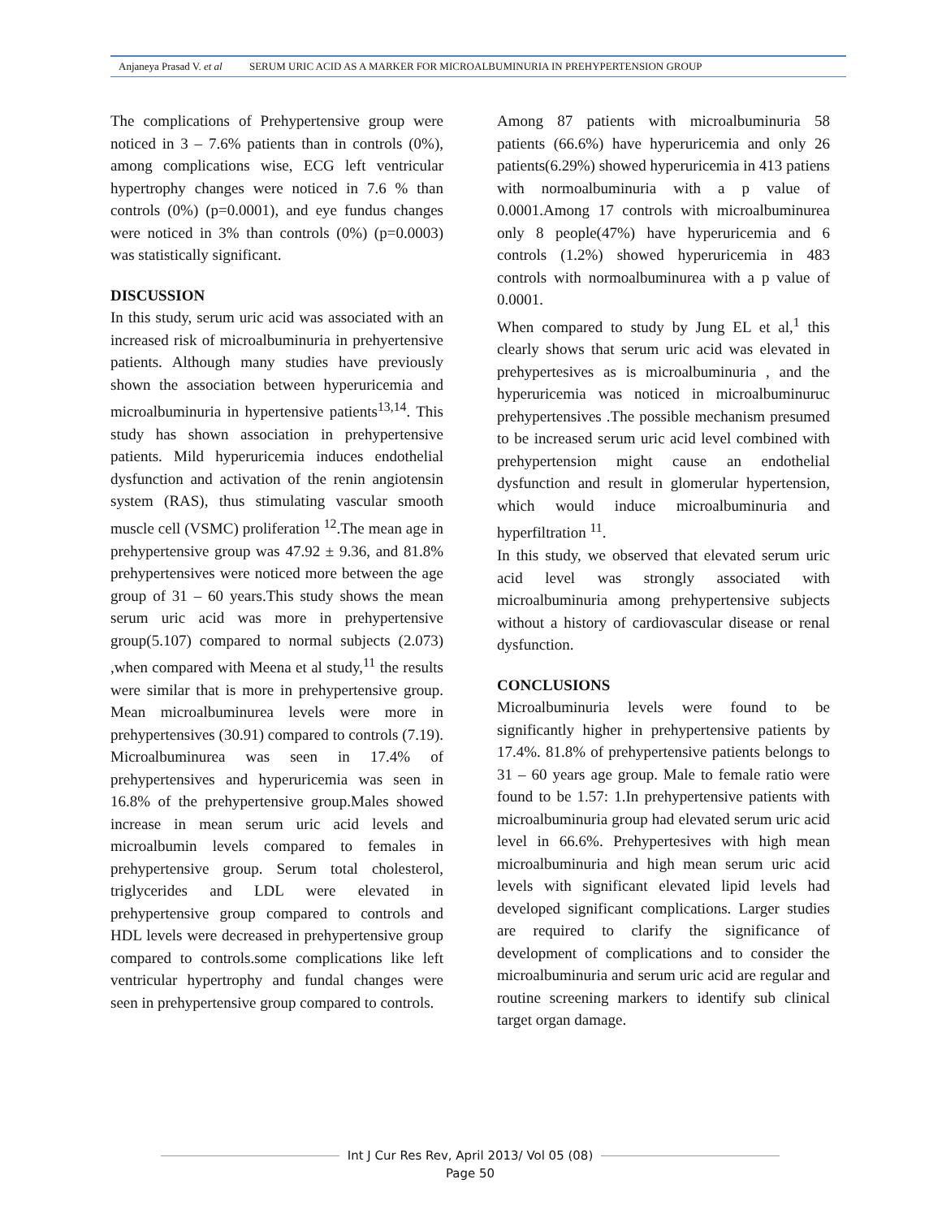Anjaneya Prasad V. et al SERUM URIC ACID AS A MARKER FOR MICROALBUMINURIA IN PREHYPERTENSION GROUP
The complications of Prehypertensive group were noticed in 3 – 7.6% patients than in controls (0%), among complications wise, ECG left ventricular hypertrophy changes were noticed in 7.6 % than controls (0%) (p=0.0001), and eye fundus changes were noticed in 3% than controls (0%) (p=0.0003) was statistically significant.
DISCUSSION
In this study, serum uric acid was associated with an increased risk of microalbuminuria in prehyertensive patients. Although many studies have previously shown the association between hyperuricemia and microalbuminuria in hypertensive patients<sup>13,14</sup>. This study has shown association in prehypertensive patients. Mild hyperuricemia induces endothelial dysfunction and activation of the renin angiotensin system (RAS), thus stimulating vascular smooth muscle cell (VSMC) proliferation <sup>12</sup>.The mean age in prehypertensive group was 47.92 ± 9.36, and 81.8% prehypertensives were noticed more between the age group of 31 – 60 years.This study shows the mean serum uric acid was more in prehypertensive group(5.107) compared to normal subjects (2.073) ,when compared with Meena et al study,<sup>11</sup> the results were similar that is more in prehypertensive group. Mean microalbuminurea levels were more in prehypertensives (30.91) compared to controls (7.19). Microalbuminurea was seen in 17.4% of prehypertensives and hyperuricemia was seen in 16.8% of the prehypertensive group.Males showed increase in mean serum uric acid levels and microalbumin levels compared to females in prehypertensive group. Serum total cholesterol, triglycerides and LDL were elevated in prehypertensive group compared to controls and HDL levels were decreased in prehypertensive group compared to controls.some complications like left ventricular hypertrophy and fundal changes were seen in prehypertensive group compared to controls.
Among 87 patients with microalbuminuria 58 patients (66.6%) have hyperuricemia and only 26 patients(6.29%) showed hyperuricemia in 413 patiens with normoalbuminuria with a p value of 0.0001.Among 17 controls with microalbuminurea only 8 people(47%) have hyperuricemia and 6 controls (1.2%) showed hyperuricemia in 483 controls with normoalbuminurea with a p value of 0.0001.
When compared to study by Jung EL et al,<sup>1</sup> this clearly shows that serum uric acid was elevated in prehypertesives as is microalbuminuria , and the hyperuricemia was noticed in microalbuminuruc prehypertensives .The possible mechanism presumed to be increased serum uric acid level combined with prehypertension might cause an endothelial dysfunction and result in glomerular hypertension, which would induce microalbuminuria and hyperfiltration <sup>11</sup>.
In this study, we observed that elevated serum uric acid level was strongly associated with microalbuminuria among prehypertensive subjects without a history of cardiovascular disease or renal dysfunction.
CONCLUSIONS
Microalbuminuria levels were found to be significantly higher in prehypertensive patients by 17.4%. 81.8% of prehypertensive patients belongs to 31 – 60 years age group. Male to female ratio were found to be 1.57: 1.In prehypertensive patients with microalbuminuria group had elevated serum uric acid level in 66.6%. Prehypertesives with high mean microalbuminuria and high mean serum uric acid levels with significant elevated lipid levels had developed significant complications. Larger studies are required to clarify the significance of development of complications and to consider the microalbuminuria and serum uric acid are regular and routine screening markers to identify sub clinical target organ damage.
Int J Cur Res Rev, April 2013/ Vol 05 (08)
Page 50